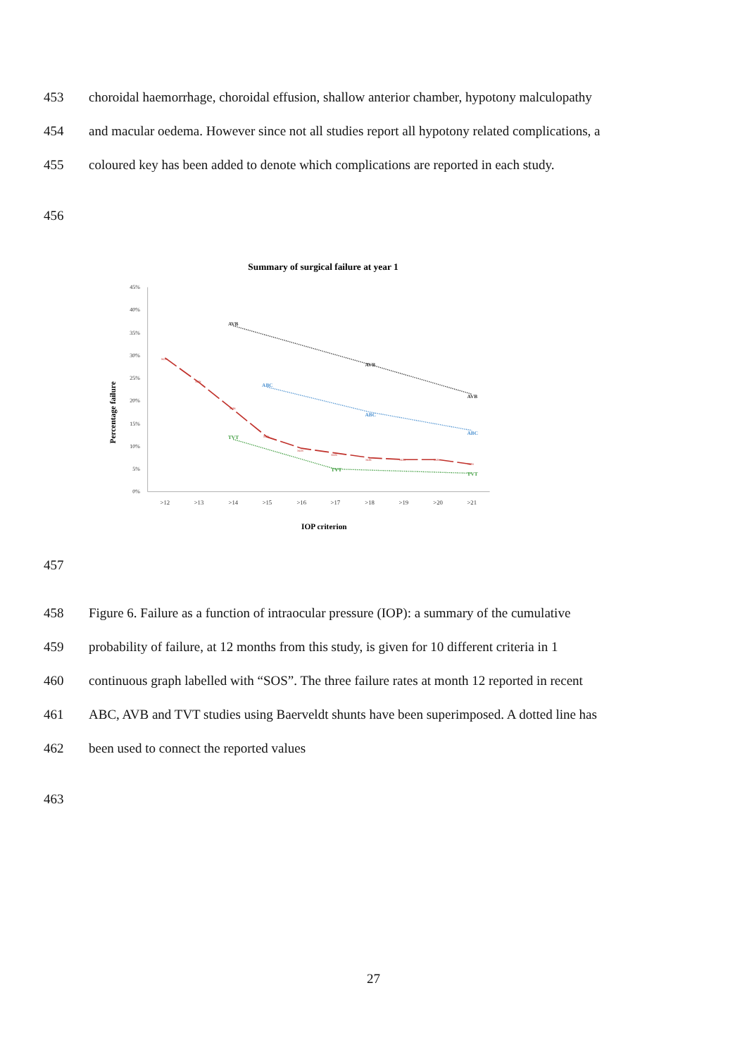453 choroidal haemorrhage, choroidal effusion, shallow anterior chamber, hypotony malculopathy
454 and macular oedema. However since not all studies report all hypotony related complications, a
455 coloured key has been added to denote which complications are reported in each study.
456
Summary of surgical failure at year 1
0%
5%
10%
15%
20%
25%
30%
35%
40%
45%
>12
>13
>14
>15
>16
>17
>18
>19
>20
>21
IOP criterion
Percentage failure
AVB
AVB
AVB
ABC
ABC
ABC
TVT
TVT
TVT
SOS
SOS
SOS
SOS
SOS
SOS
SOS
SOS
SOS
SOS
457
458 Figure 6. Failure as a function of intraocular pressure (IOP): a summary of the cumulative
459 probability of failure, at 12 months from this study, is given for 10 different criteria in 1
460 continuous graph labelled with “SOS”. The three failure rates at month 12 reported in recent
461 ABC, AVB and TVT studies using Baerveldt shunts have been superimposed. A dotted line has
462 been used to connect the reported values
463
27